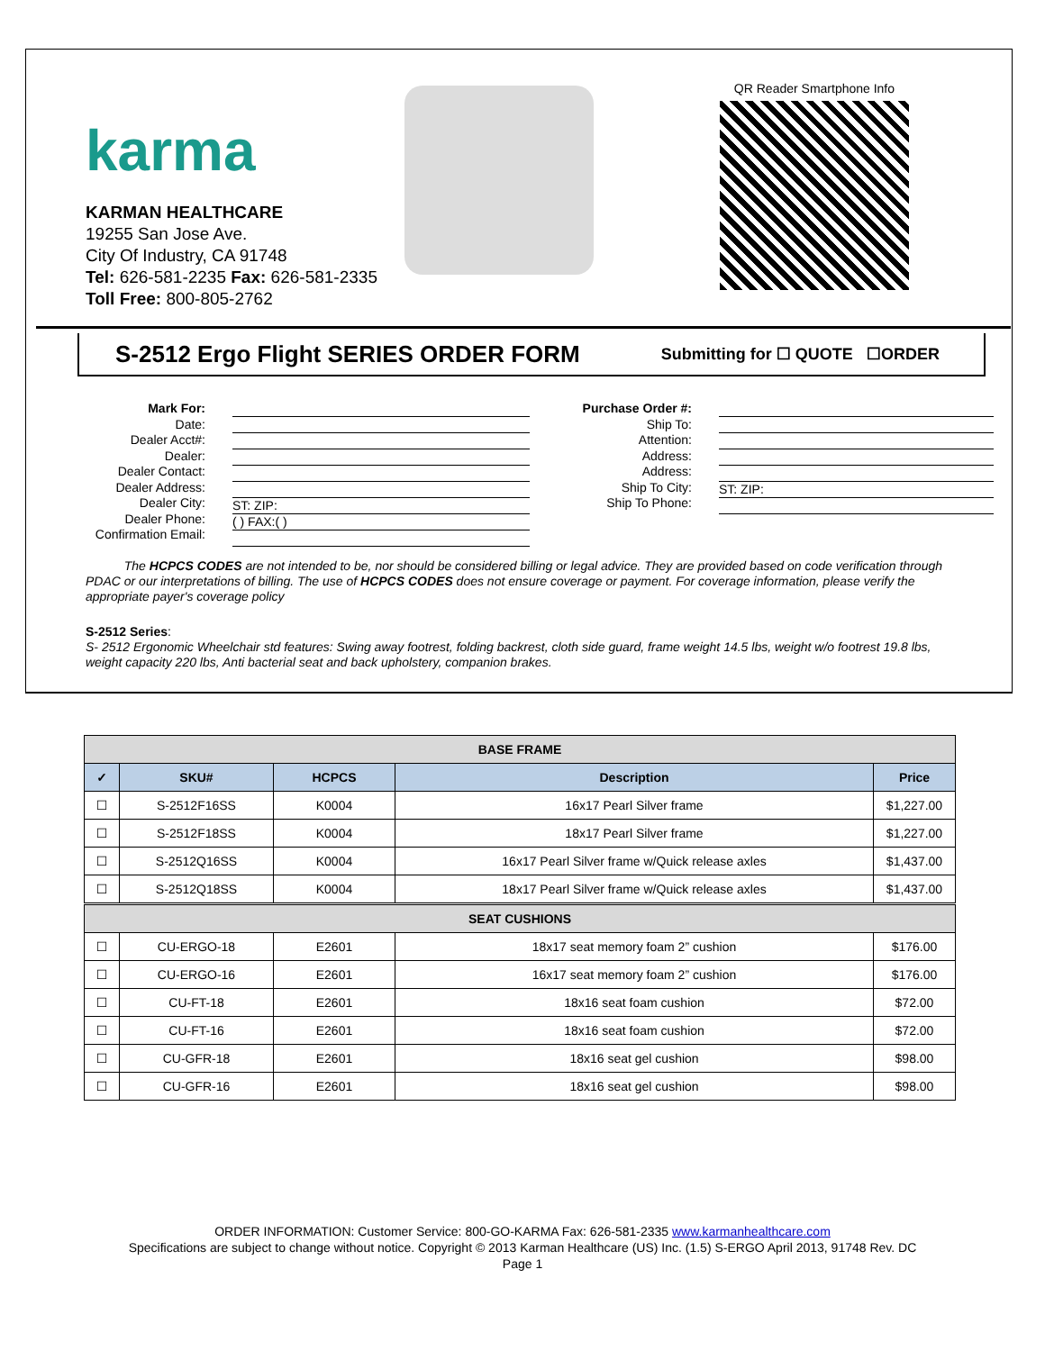karma
KARMAN HEALTHCARE
19255 San Jose Ave.
City Of Industry, CA 91748
Tel: 626-581-2235 Fax: 626-581-2335
Toll Free: 800-805-2762
QR Reader Smartphone Info
S-2512 Ergo Flight SERIES ORDER FORM
Submitting for ☐ QUOTE ☐ORDER
Mark For:
Date:
Dealer Acct#:
Dealer:
Dealer Contact:
Dealer Address:
Dealer City:
Dealer Phone:
Confirmation Email:
ST: ZIP:
( ) FAX:( )
Purchase Order #:
Ship To:
Attention:
Address:
Address:
Ship To City:
Ship To Phone:
ST: ZIP:
The HCPCS CODES are not intended to be, nor should be considered billing or legal advice. They are provided based on code verification through PDAC or our interpretations of billing. The use of HCPCS CODES does not ensure coverage or payment. For coverage information, please verify the appropriate payer's coverage policy
S-2512 Series:
S- 2512 Ergonomic Wheelchair std features: Swing away footrest, folding backrest, cloth side guard, frame weight 14.5 lbs, weight w/o footrest 19.8 lbs, weight capacity 220 lbs, Anti bacterial seat and back upholstery, companion brakes.
| BASE FRAME | | | | |
| ✓ | SKU# | HCPCS | Description | Price |
| ☐ | S-2512F16SS | K0004 | 16x17 Pearl Silver frame | $1,227.00 |
| ☐ | S-2512F18SS | K0004 | 18x17 Pearl Silver frame | $1,227.00 |
| ☐ | S-2512Q16SS | K0004 | 16x17 Pearl Silver frame w/Quick release axles | $1,437.00 |
| ☐ | S-2512Q18SS | K0004 | 18x17 Pearl Silver frame w/Quick release axles | $1,437.00 |
| SEAT CUSHIONS | | | | |
| ☐ | CU-ERGO-18 | E2601 | 18x17 seat memory foam 2” cushion | $176.00 |
| ☐ | CU-ERGO-16 | E2601 | 16x17 seat memory foam 2” cushion | $176.00 |
| ☐ | CU-FT-18 | E2601 | 18x16 seat foam cushion | $72.00 |
| ☐ | CU-FT-16 | E2601 | 18x16 seat foam cushion | $72.00 |
| ☐ | CU-GFR-18 | E2601 | 18x16 seat gel cushion | $98.00 |
| ☐ | CU-GFR-16 | E2601 | 18x16 seat gel cushion | $98.00 |
ORDER INFORMATION: Customer Service: 800-GO-KARMA Fax: 626-581-2335 www.karmanhealthcare.com
Specifications are subject to change without notice. Copyright © 2013 Karman Healthcare (US) Inc. (1.5) S-ERGO April 2013, 91748 Rev. DC
Page 1